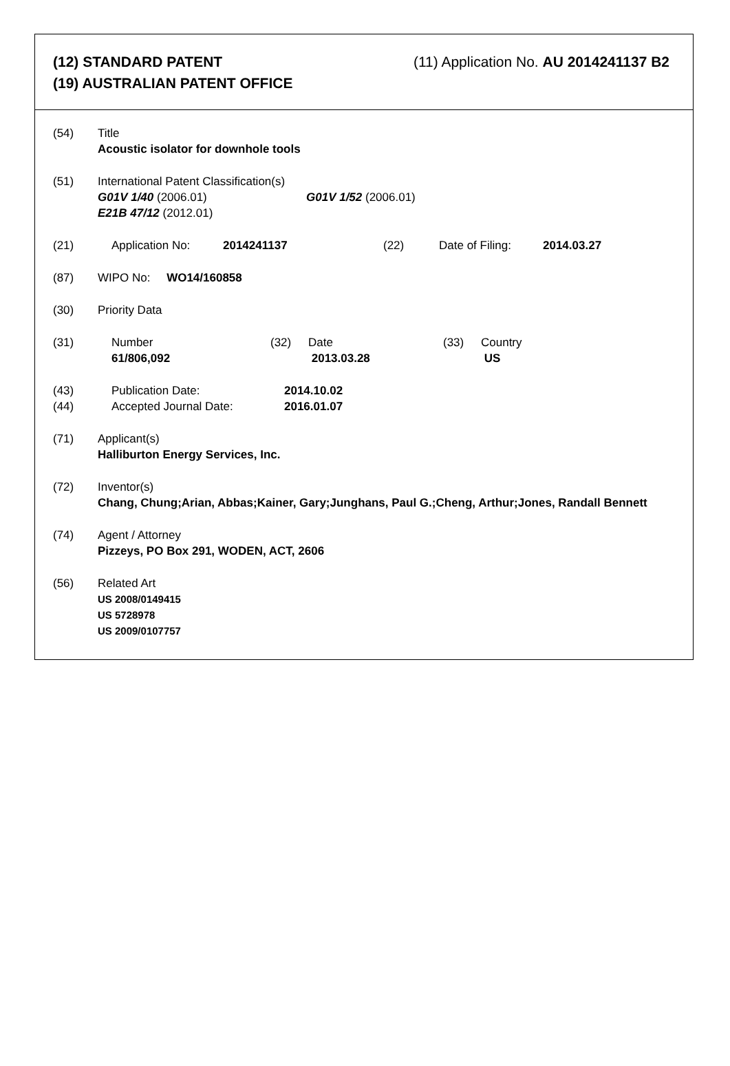(12) STANDARD PATENT
(19) AUSTRALIAN PATENT OFFICE
(11) Application No. AU 2014241137 B2
(54) Title
Acoustic isolator for downhole tools
(51) International Patent Classification(s)
G01V 1/40 (2006.01) G01V 1/52 (2006.01)
E21B 47/12 (2012.01)
(21) Application No: 2014241137 (22) Date of Filing:
2014.03.27
(87) WIPO No: WO14/160858
(30) Priority Data
(31) Number
61/806,092
(32) Date
2013.03.28
(33) Country
US
(43)
(44)
Publication Date:
Accepted Journal Date:
2014.10.02
2016.01.07
(71) Applicant(s)
Halliburton Energy Services, Inc.
(72) Inventor(s)
Chang, Chung;Arian, Abbas;Kainer, Gary;Junghans, Paul G.;Cheng, Arthur;Jones, Randall Bennett
(74) Agent / Attorney
Pizzeys, PO Box 291, WODEN, ACT, 2606
(56) Related Art
US 2008/0149415
US 5728978
US 2009/0107757